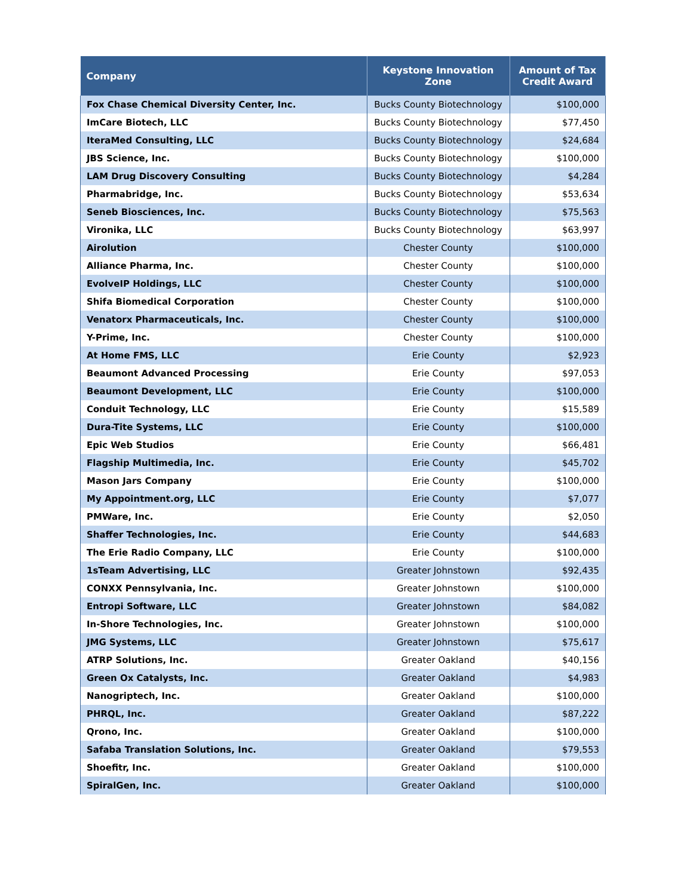| Company | Keystone Innovation Zone | Amount of Tax Credit Award |
| --- | --- | --- |
| Fox Chase Chemical Diversity Center, Inc. | Bucks County Biotechnology | $100,000 |
| ImCare Biotech, LLC | Bucks County Biotechnology | $77,450 |
| IteraMed Consulting, LLC | Bucks County Biotechnology | $24,684 |
| JBS Science, Inc. | Bucks County Biotechnology | $100,000 |
| LAM Drug Discovery Consulting | Bucks County Biotechnology | $4,284 |
| Pharmabridge, Inc. | Bucks County Biotechnology | $53,634 |
| Seneb Biosciences, Inc. | Bucks County Biotechnology | $75,563 |
| Vironika, LLC | Bucks County Biotechnology | $63,997 |
| Airolution | Chester County | $100,000 |
| Alliance Pharma, Inc. | Chester County | $100,000 |
| EvolveIP Holdings, LLC | Chester County | $100,000 |
| Shifa Biomedical Corporation | Chester County | $100,000 |
| Venatorx Pharmaceuticals, Inc. | Chester County | $100,000 |
| Y-Prime, Inc. | Chester County | $100,000 |
| At Home FMS, LLC | Erie County | $2,923 |
| Beaumont Advanced Processing | Erie County | $97,053 |
| Beaumont Development, LLC | Erie County | $100,000 |
| Conduit Technology, LLC | Erie County | $15,589 |
| Dura-Tite Systems, LLC | Erie County | $100,000 |
| Epic Web Studios | Erie County | $66,481 |
| Flagship Multimedia, Inc. | Erie County | $45,702 |
| Mason Jars Company | Erie County | $100,000 |
| My Appointment.org, LLC | Erie County | $7,077 |
| PMWare, Inc. | Erie County | $2,050 |
| Shaffer Technologies, Inc. | Erie County | $44,683 |
| The Erie Radio Company, LLC | Erie County | $100,000 |
| 1sTeam Advertising, LLC | Greater Johnstown | $92,435 |
| CONXX Pennsylvania, Inc. | Greater Johnstown | $100,000 |
| Entropi Software, LLC | Greater Johnstown | $84,082 |
| In-Shore Technologies, Inc. | Greater Johnstown | $100,000 |
| JMG Systems, LLC | Greater Johnstown | $75,617 |
| ATRP Solutions, Inc. | Greater Oakland | $40,156 |
| Green Ox Catalysts, Inc. | Greater Oakland | $4,983 |
| Nanogriptech, Inc. | Greater Oakland | $100,000 |
| PHRQL, Inc. | Greater Oakland | $87,222 |
| Qrono, Inc. | Greater Oakland | $100,000 |
| Safaba Translation Solutions, Inc. | Greater Oakland | $79,553 |
| Shoefitr, Inc. | Greater Oakland | $100,000 |
| SpiralGen, Inc. | Greater Oakland | $100,000 |